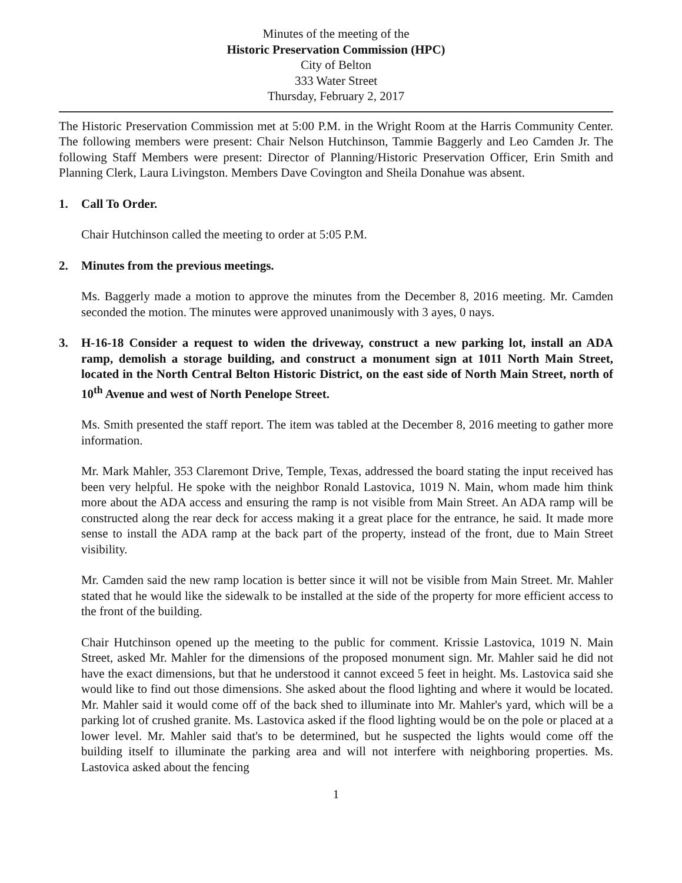Minutes of the meeting of the
Historic Preservation Commission (HPC)
City of Belton
333 Water Street
Thursday, February 2, 2017
The Historic Preservation Commission met at 5:00 P.M. in the Wright Room at the Harris Community Center. The following members were present: Chair Nelson Hutchinson, Tammie Baggerly and Leo Camden Jr. The following Staff Members were present: Director of Planning/Historic Preservation Officer, Erin Smith and Planning Clerk, Laura Livingston. Members Dave Covington and Sheila Donahue was absent.
1. Call To Order.
Chair Hutchinson called the meeting to order at 5:05 P.M.
2. Minutes from the previous meetings.
Ms. Baggerly made a motion to approve the minutes from the December 8, 2016 meeting. Mr. Camden seconded the motion. The minutes were approved unanimously with 3 ayes, 0 nays.
3. H-16-18 Consider a request to widen the driveway, construct a new parking lot, install an ADA ramp, demolish a storage building, and construct a monument sign at 1011 North Main Street, located in the North Central Belton Historic District, on the east side of North Main Street, north of 10<sup>th</sup> Avenue and west of North Penelope Street.
Ms. Smith presented the staff report. The item was tabled at the December 8, 2016 meeting to gather more information.
Mr. Mark Mahler, 353 Claremont Drive, Temple, Texas, addressed the board stating the input received has been very helpful. He spoke with the neighbor Ronald Lastovica, 1019 N. Main, whom made him think more about the ADA access and ensuring the ramp is not visible from Main Street. An ADA ramp will be constructed along the rear deck for access making it a great place for the entrance, he said. It made more sense to install the ADA ramp at the back part of the property, instead of the front, due to Main Street visibility.
Mr. Camden said the new ramp location is better since it will not be visible from Main Street. Mr. Mahler stated that he would like the sidewalk to be installed at the side of the property for more efficient access to the front of the building.
Chair Hutchinson opened up the meeting to the public for comment. Krissie Lastovica, 1019 N. Main Street, asked Mr. Mahler for the dimensions of the proposed monument sign. Mr. Mahler said he did not have the exact dimensions, but that he understood it cannot exceed 5 feet in height. Ms. Lastovica said she would like to find out those dimensions. She asked about the flood lighting and where it would be located. Mr. Mahler said it would come off of the back shed to illuminate into Mr. Mahler's yard, which will be a parking lot of crushed granite. Ms. Lastovica asked if the flood lighting would be on the pole or placed at a lower level. Mr. Mahler said that's to be determined, but he suspected the lights would come off the building itself to illuminate the parking area and will not interfere with neighboring properties. Ms. Lastovica asked about the fencing
1